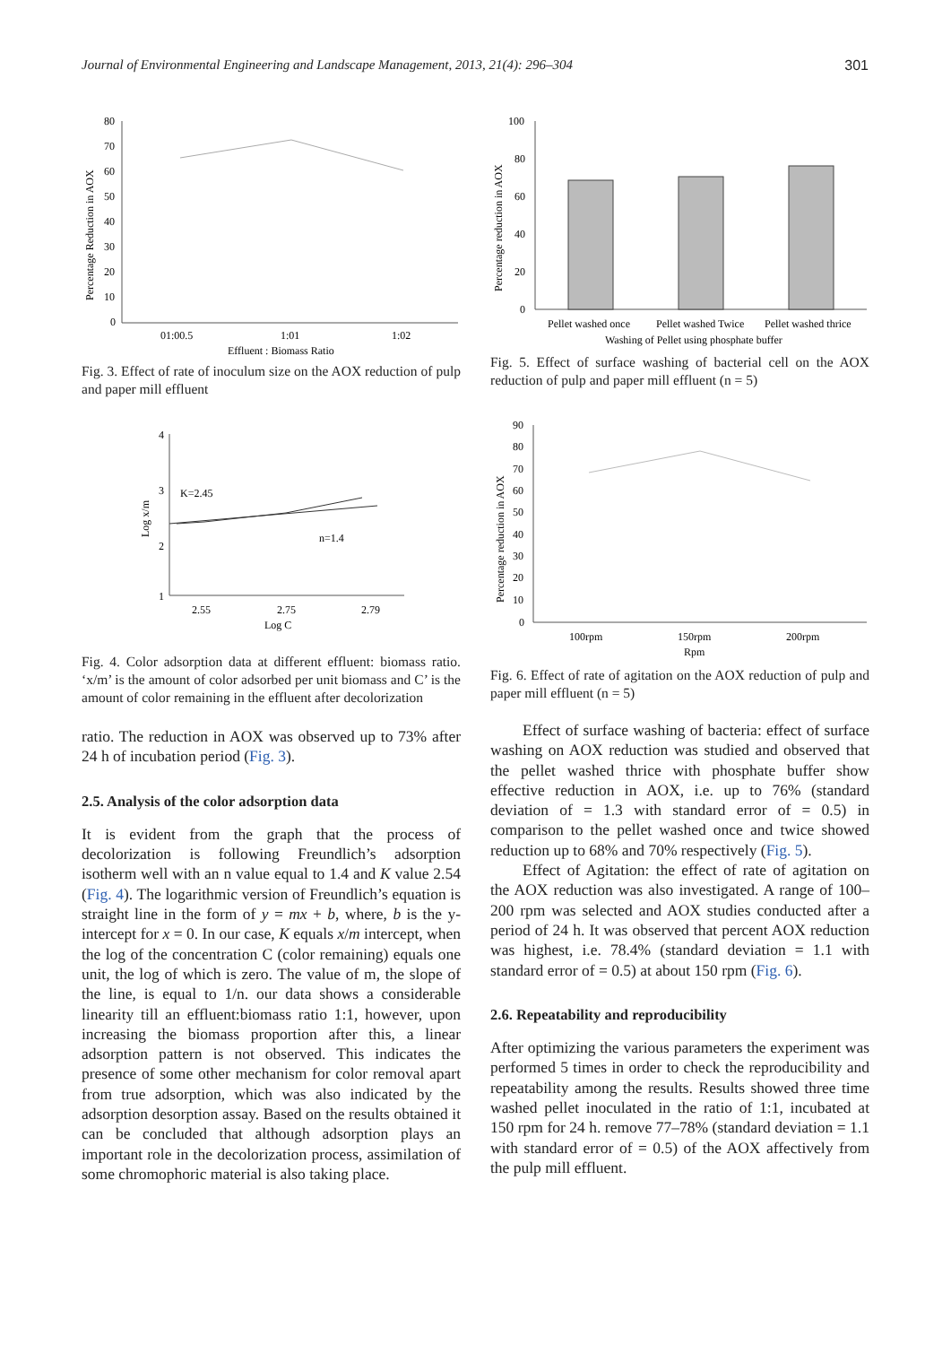Journal of Environmental Engineering and Landscape Management, 2013, 21(4): 296–304 301
80
70
60
50
40
30
20
10
0
01:00.5
1:01
1:02
Effluent : Biomass Ratio
Percentage Reduction in AOX
Fig. 3. Effect of rate of inoculum size on the AOX reduction of pulp and paper mill effluent
4
3
2
1
K=2.45
n=1.4
2.55
2.75
2.79
Log C
Log x/m
Fig. 4. Color adsorption data at different effluent: biomass ratio. ‘x/m’ is the amount of color adsorbed per unit biomass and C’ is the amount of color remaining in the effluent after decolorization
ratio. The reduction in AOX was observed up to 73% after 24 h of incubation period (Fig. 3).
2.5. Analysis of the color adsorption data
It is evident from the graph that the process of decolorization is following Freundlich’s adsorption isotherm well with an n value equal to 1.4 and K value 2.54 (Fig. 4). The logarithmic version of Freundlich’s equation is straight line in the form of y = mx + b, where, b is the y-intercept for x = 0. In our case, K equals x/m intercept, when the log of the concentration C (color remaining) equals one unit, the log of which is zero. The value of m, the slope of the line, is equal to 1/n. our data shows a considerable linearity till an effluent:biomass ratio 1:1, however, upon increasing the biomass proportion after this, a linear adsorption pattern is not observed. This indicates the presence of some other mechanism for color removal apart from true adsorption, which was also indicated by the adsorption desorption assay. Based on the results obtained it can be concluded that although adsorption plays an important role in the decolorization process, assimilation of some chromophoric material is also taking place.
100
80
60
40
20
0
Pellet washed once
Pellet washed Twice
Pellet washed thrice
Washing of Pellet using phosphate buffer
Percentage reduction in AOX
Fig. 5. Effect of surface washing of bacterial cell on the AOX reduction of pulp and paper mill effluent (n = 5)
90
80
70
60
50
40
30
20
10
0
100rpm
150rpm
200rpm
Rpm
Percentage reduction in AOX
Fig. 6. Effect of rate of agitation on the AOX reduction of pulp and paper mill effluent (n = 5)
Effect of surface washing of bacteria: effect of surface washing on AOX reduction was studied and observed that the pellet washed thrice with phosphate buffer show effective reduction in AOX, i.e. up to 76% (standard deviation of = 1.3 with standard error of = 0.5) in comparison to the pellet washed once and twice showed reduction up to 68% and 70% respectively (Fig. 5).
Effect of Agitation: the effect of rate of agitation on the AOX reduction was also investigated. A range of 100–200 rpm was selected and AOX studies conducted after a period of 24 h. It was observed that percent AOX reduction was highest, i.e. 78.4% (standard deviation = 1.1 with standard error of = 0.5) at about 150 rpm (Fig. 6).
2.6. Repeatability and reproducibility
After optimizing the various parameters the experiment was performed 5 times in order to check the reproducibility and repeatability among the results. Results showed three time washed pellet inoculated in the ratio of 1:1, incubated at 150 rpm for 24 h. remove 77–78% (standard deviation = 1.1 with standard error of = 0.5) of the AOX affectively from the pulp mill effluent.